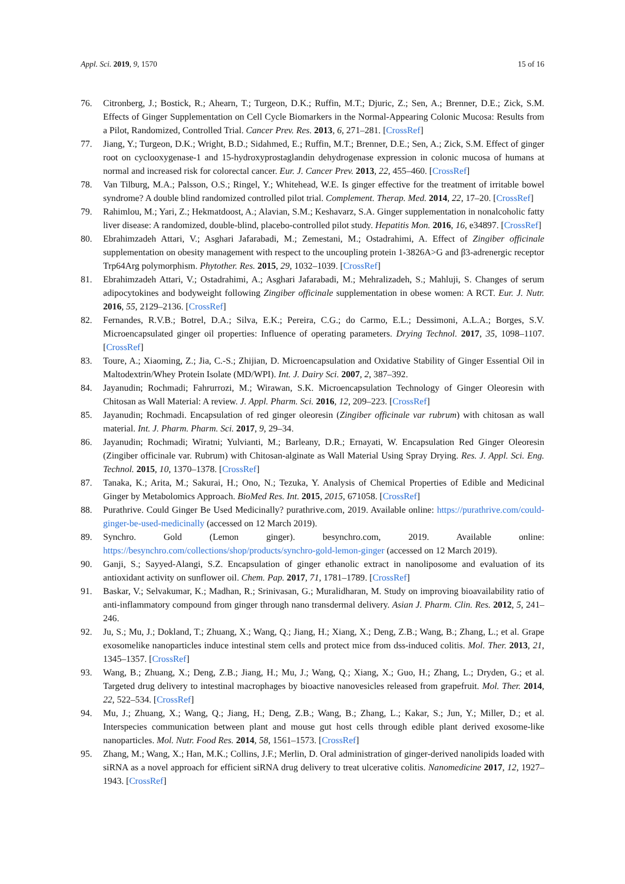Appl. Sci. 2019, 9, 1570 15 of 16
76. Citronberg, J.; Bostick, R.; Ahearn, T.; Turgeon, D.K.; Ruffin, M.T.; Djuric, Z.; Sen, A.; Brenner, D.E.; Zick, S.M. Effects of Ginger Supplementation on Cell Cycle Biomarkers in the Normal-Appearing Colonic Mucosa: Results from a Pilot, Randomized, Controlled Trial. Cancer Prev. Res. 2013, 6, 271–281. [CrossRef]
77. Jiang, Y.; Turgeon, D.K.; Wright, B.D.; Sidahmed, E.; Ruffin, M.T.; Brenner, D.E.; Sen, A.; Zick, S.M. Effect of ginger root on cyclooxygenase-1 and 15-hydroxyprostaglandin dehydrogenase expression in colonic mucosa of humans at normal and increased risk for colorectal cancer. Eur. J. Cancer Prev. 2013, 22, 455–460. [CrossRef]
78. Van Tilburg, M.A.; Palsson, O.S.; Ringel, Y.; Whitehead, W.E. Is ginger effective for the treatment of irritable bowel syndrome? A double blind randomized controlled pilot trial. Complement. Therap. Med. 2014, 22, 17–20. [CrossRef]
79. Rahimlou, M.; Yari, Z.; Hekmatdoost, A.; Alavian, S.M.; Keshavarz, S.A. Ginger supplementation in nonalcoholic fatty liver disease: A randomized, double-blind, placebo-controlled pilot study. Hepatitis Mon. 2016, 16, e34897. [CrossRef]
80. Ebrahimzadeh Attari, V.; Asghari Jafarabadi, M.; Zemestani, M.; Ostadrahimi, A. Effect of Zingiber officinale supplementation on obesity management with respect to the uncoupling protein 1-3826A>G and β3-adrenergic receptor Trp64Arg polymorphism. Phytother. Res. 2015, 29, 1032–1039. [CrossRef]
81. Ebrahimzadeh Attari, V.; Ostadrahimi, A.; Asghari Jafarabadi, M.; Mehralizadeh, S.; Mahluji, S. Changes of serum adipocytokines and bodyweight following Zingiber officinale supplementation in obese women: A RCT. Eur. J. Nutr. 2016, 55, 2129–2136. [CrossRef]
82. Fernandes, R.V.B.; Botrel, D.A.; Silva, E.K.; Pereira, C.G.; do Carmo, E.L.; Dessimoni, A.L.A.; Borges, S.V. Microencapsulated ginger oil properties: Influence of operating parameters. Drying Technol. 2017, 35, 1098–1107. [CrossRef]
83. Toure, A.; Xiaoming, Z.; Jia, C.-S.; Zhijian, D. Microencapsulation and Oxidative Stability of Ginger Essential Oil in Maltodextrin/Whey Protein Isolate (MD/WPI). Int. J. Dairy Sci. 2007, 2, 387–392.
84. Jayanudin; Rochmadi; Fahrurrozi, M.; Wirawan, S.K. Microencapsulation Technology of Ginger Oleoresin with Chitosan as Wall Material: A review. J. Appl. Pharm. Sci. 2016, 12, 209–223. [CrossRef]
85. Jayanudin; Rochmadi. Encapsulation of red ginger oleoresin (Zingiber officinale var rubrum) with chitosan as wall material. Int. J. Pharm. Pharm. Sci. 2017, 9, 29–34.
86. Jayanudin; Rochmadi; Wiratni; Yulvianti, M.; Barleany, D.R.; Ernayati, W. Encapsulation Red Ginger Oleoresin (Zingiber officinale var. Rubrum) with Chitosan-alginate as Wall Material Using Spray Drying. Res. J. Appl. Sci. Eng. Technol. 2015, 10, 1370–1378. [CrossRef]
87. Tanaka, K.; Arita, M.; Sakurai, H.; Ono, N.; Tezuka, Y. Analysis of Chemical Properties of Edible and Medicinal Ginger by Metabolomics Approach. BioMed Res. Int. 2015, 2015, 671058. [CrossRef]
88. Purathrive. Could Ginger Be Used Medicinally? purathrive.com, 2019. Available online: https://purathrive.com/could-ginger-be-used-medicinally (accessed on 12 March 2019).
89. Synchro. Gold (Lemon ginger). besynchro.com, 2019. Available online: https://besynchro.com/collections/shop/products/synchro-gold-lemon-ginger (accessed on 12 March 2019).
90. Ganji, S.; Sayyed-Alangi, S.Z. Encapsulation of ginger ethanolic extract in nanoliposome and evaluation of its antioxidant activity on sunflower oil. Chem. Pap. 2017, 71, 1781–1789. [CrossRef]
91. Baskar, V.; Selvakumar, K.; Madhan, R.; Srinivasan, G.; Muralidharan, M. Study on improving bioavailability ratio of anti-inflammatory compound from ginger through nano transdermal delivery. Asian J. Pharm. Clin. Res. 2012, 5, 241–246.
92. Ju, S.; Mu, J.; Dokland, T.; Zhuang, X.; Wang, Q.; Jiang, H.; Xiang, X.; Deng, Z.B.; Wang, B.; Zhang, L.; et al. Grape exosomelike nanoparticles induce intestinal stem cells and protect mice from dss-induced colitis. Mol. Ther. 2013, 21, 1345–1357. [CrossRef]
93. Wang, B.; Zhuang, X.; Deng, Z.B.; Jiang, H.; Mu, J.; Wang, Q.; Xiang, X.; Guo, H.; Zhang, L.; Dryden, G.; et al. Targeted drug delivery to intestinal macrophages by bioactive nanovesicles released from grapefruit. Mol. Ther. 2014, 22, 522–534. [CrossRef]
94. Mu, J.; Zhuang, X.; Wang, Q.; Jiang, H.; Deng, Z.B.; Wang, B.; Zhang, L.; Kakar, S.; Jun, Y.; Miller, D.; et al. Interspecies communication between plant and mouse gut host cells through edible plant derived exosome-like nanoparticles. Mol. Nutr. Food Res. 2014, 58, 1561–1573. [CrossRef]
95. Zhang, M.; Wang, X.; Han, M.K.; Collins, J.F.; Merlin, D. Oral administration of ginger-derived nanolipids loaded with siRNA as a novel approach for efficient siRNA drug delivery to treat ulcerative colitis. Nanomedicine 2017, 12, 1927–1943. [CrossRef]